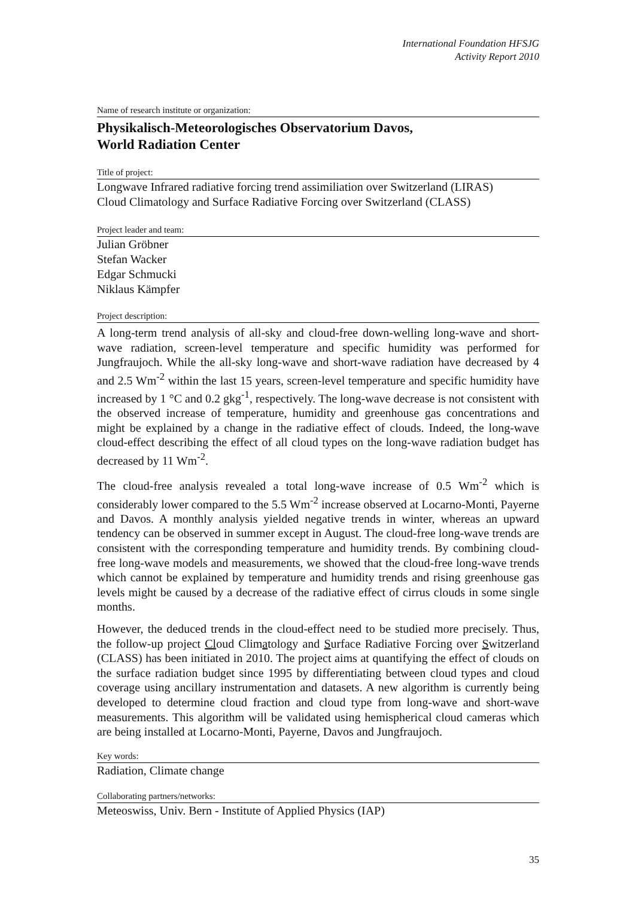International Foundation HFSJG
Activity Report 2010
Name of research institute or organization:
Physikalisch-Meteorologisches Observatorium Davos,
World Radiation Center
Title of project:
Longwave Infrared radiative forcing trend assimiliation over Switzerland (LIRAS)
Cloud Climatology and Surface Radiative Forcing over Switzerland (CLASS)
Project leader and team:
Julian Gröbner
Stefan Wacker
Edgar Schmucki
Niklaus Kämpfer
Project description:
A long-term trend analysis of all-sky and cloud-free down-welling long-wave and short-wave radiation, screen-level temperature and specific humidity was performed for Jungfraujoch. While the all-sky long-wave and short-wave radiation have decreased by 4 and 2.5 Wm<sup>-2</sup> within the last 15 years, screen-level temperature and specific humidity have increased by 1 °C and 0.2 gkg<sup>-1</sup>, respectively. The long-wave decrease is not consistent with the observed increase of temperature, humidity and greenhouse gas concentrations and might be explained by a change in the radiative effect of clouds. Indeed, the long-wave cloud-effect describing the effect of all cloud types on the long-wave radiation budget has decreased by 11 Wm<sup>-2</sup>.
The cloud-free analysis revealed a total long-wave increase of 0.5 Wm<sup>-2</sup> which is considerably lower compared to the 5.5 Wm<sup>-2</sup> increase observed at Locarno-Monti, Payerne and Davos. A monthly analysis yielded negative trends in winter, whereas an upward tendency can be observed in summer except in August. The cloud-free long-wave trends are consistent with the corresponding temperature and humidity trends. By combining cloud-free long-wave models and measurements, we showed that the cloud-free long-wave trends which cannot be explained by temperature and humidity trends and rising greenhouse gas levels might be caused by a decrease of the radiative effect of cirrus clouds in some single months.
However, the deduced trends in the cloud-effect need to be studied more precisely. Thus, the follow-up project Cloud Climatology and Surface Radiative Forcing over Switzerland (CLASS) has been initiated in 2010. The project aims at quantifying the effect of clouds on the surface radiation budget since 1995 by differentiating between cloud types and cloud coverage using ancillary instrumentation and datasets. A new algorithm is currently being developed to determine cloud fraction and cloud type from long-wave and short-wave measurements. This algorithm will be validated using hemispherical cloud cameras which are being installed at Locarno-Monti, Payerne, Davos and Jungfraujoch.
Key words:
Radiation, Climate change
Collaborating partners/networks:
Meteoswiss, Univ. Bern - Institute of Applied Physics (IAP)
35